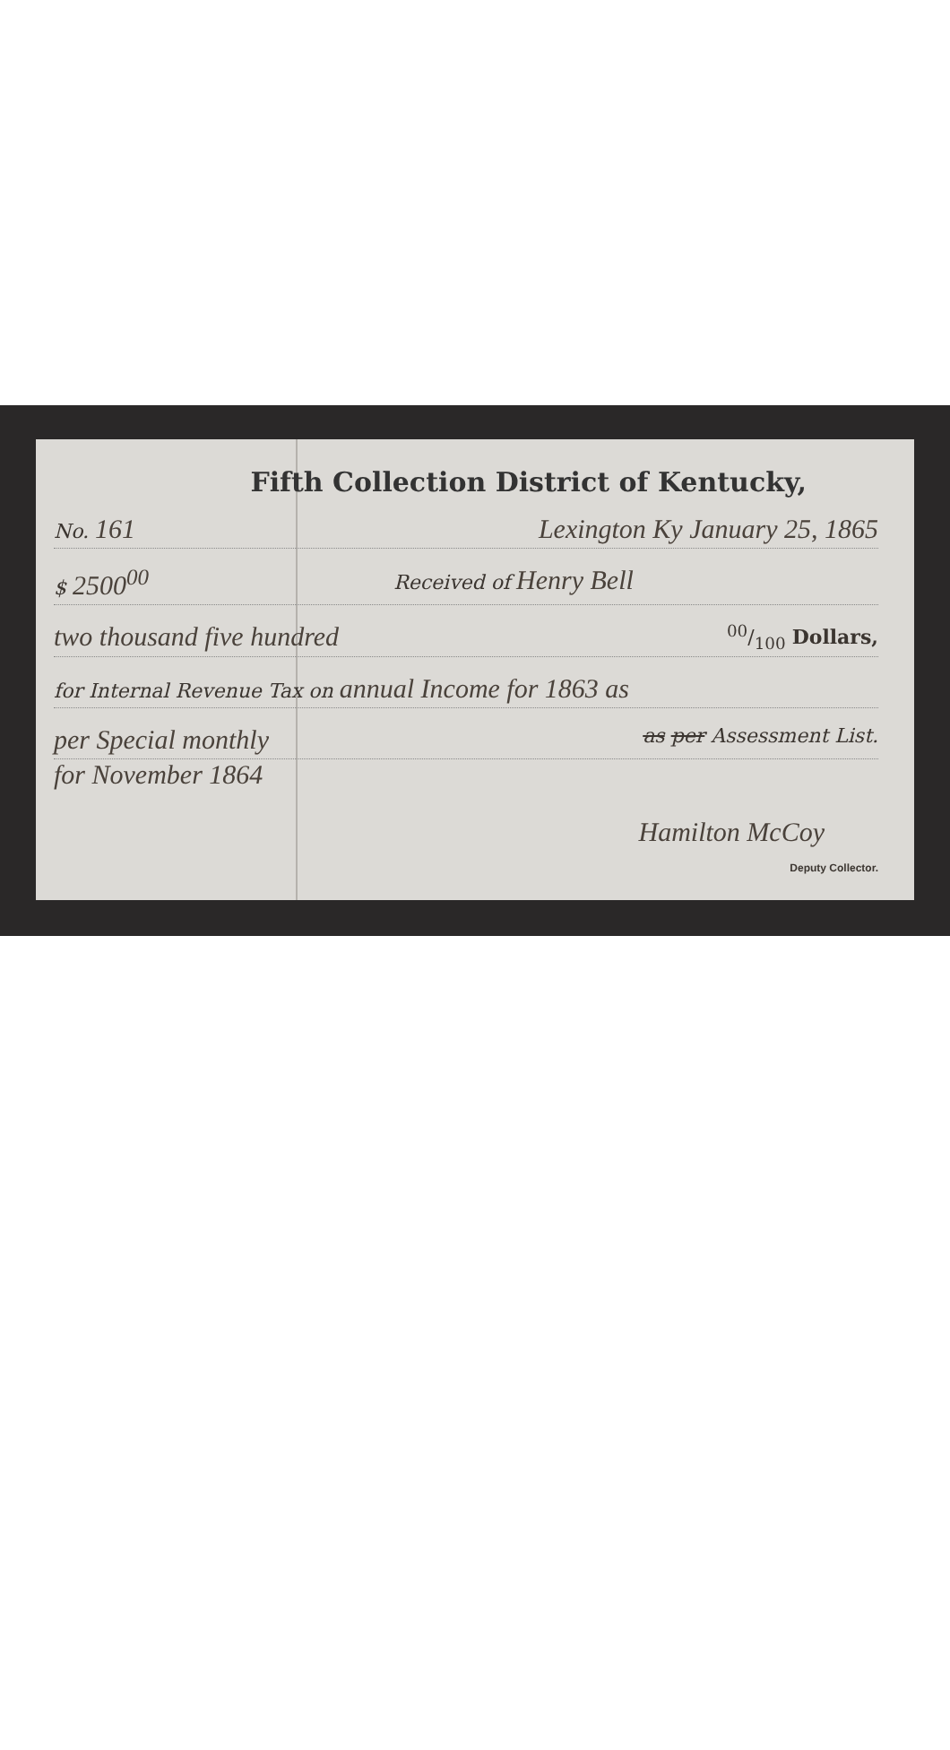Fifth Collection District of Kentucky,
No. 161 Lexington Ky January 25, 1865
$ 2500<sup>00</sup> Received of Henry Bell
two thousand five hundred 00/100 Dollars,
for Internal Revenue Tax on annual Income for 1863 as
per Special monthly as per Assessment List.
for November 1864
Hamilton McCoy
Deputy Collector.